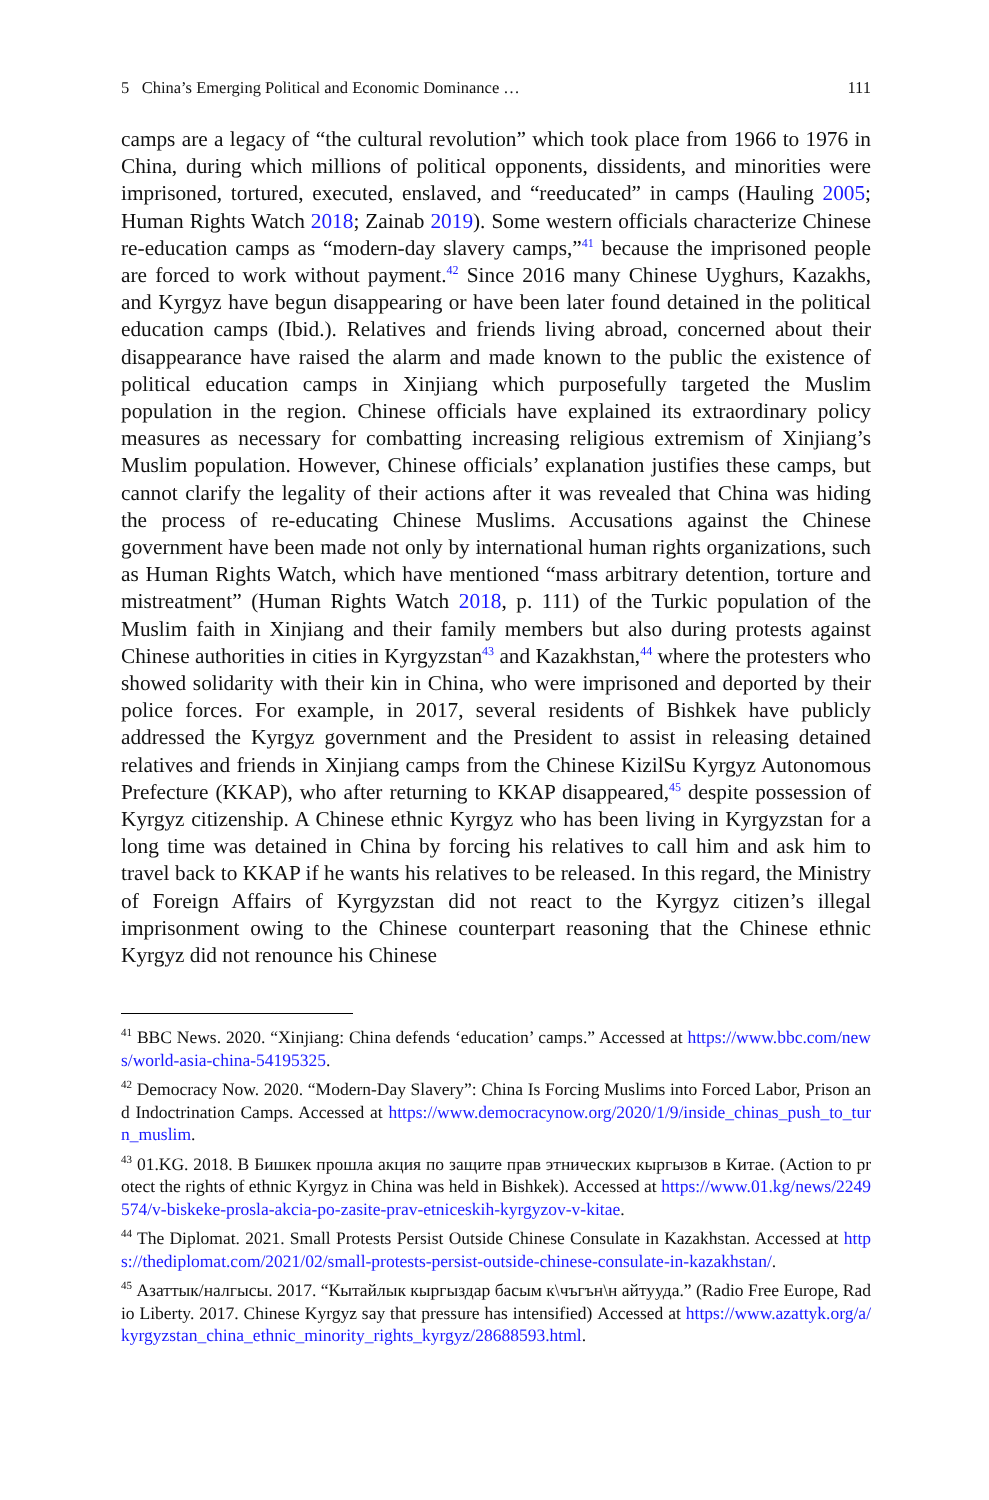5 China’s Emerging Political and Economic Dominance … 111
camps are a legacy of “the cultural revolution” which took place from 1966 to 1976 in China, during which millions of political opponents, dissidents, and minorities were imprisoned, tortured, executed, enslaved, and “reeducated” in camps (Hauling 2005; Human Rights Watch 2018; Zainab 2019). Some western officials characterize Chinese re-education camps as “modern-day slavery camps,”<sup>41</sup> because the imprisoned people are forced to work without payment.<sup>42</sup> Since 2016 many Chinese Uyghurs, Kazakhs, and Kyrgyz have begun disappearing or have been later found detained in the political education camps (Ibid.). Relatives and friends living abroad, concerned about their disappearance have raised the alarm and made known to the public the existence of political education camps in Xinjiang which purposefully targeted the Muslim population in the region. Chinese officials have explained its extraordinary policy measures as necessary for combatting increasing religious extremism of Xinjiang’s Muslim population. However, Chinese officials’ explanation justifies these camps, but cannot clarify the legality of their actions after it was revealed that China was hiding the process of re-educating Chinese Muslims. Accusations against the Chinese government have been made not only by international human rights organizations, such as Human Rights Watch, which have mentioned “mass arbitrary detention, torture and mistreatment” (Human Rights Watch 2018, p. 111) of the Turkic population of the Muslim faith in Xinjiang and their family members but also during protests against Chinese authorities in cities in Kyrgyzstan<sup>43</sup> and Kazakhstan,<sup>44</sup> where the protesters who showed solidarity with their kin in China, who were imprisoned and deported by their police forces. For example, in 2017, several residents of Bishkek have publicly addressed the Kyrgyz government and the President to assist in releasing detained relatives and friends in Xinjiang camps from the Chinese KizilSu Kyrgyz Autonomous Prefecture (KKAP), who after returning to KKAP disappeared,<sup>45</sup> despite possession of Kyrgyz citizenship. A Chinese ethnic Kyrgyz who has been living in Kyrgyzstan for a long time was detained in China by forcing his relatives to call him and ask him to travel back to KKAP if he wants his relatives to be released. In this regard, the Ministry of Foreign Affairs of Kyrgyzstan did not react to the Kyrgyz citizen’s illegal imprisonment owing to the Chinese counterpart reasoning that the Chinese ethnic Kyrgyz did not renounce his Chinese
<sup>41</sup> BBC News. 2020. “Xinjiang: China defends ‘education’ camps.” Accessed at https://www.bbc.com/news/world-asia-china-54195325.
<sup>42</sup> Democracy Now. 2020. “Modern-Day Slavery”: China Is Forcing Muslims into Forced Labor, Prison and Indoctrination Camps. Accessed at https://www.democracynow.org/2020/1/9/inside_chinas_push_to_turn_muslim.
<sup>43</sup> 01.KG. 2018. В Бишкек прошла акция по защите прав этнических кыргызов в Китае. (Action to protect the rights of ethnic Kyrgyz in China was held in Bishkek). Accessed at https://www.01.kg/news/2249574/v-biskeke-prosla-akcia-po-zasite-prav-etniceskih-kyrgyzov-v-kitae.
<sup>44</sup> The Diplomat. 2021. Small Protests Persist Outside Chinese Consulate in Kazakhstan. Accessed at https://thediplomat.com/2021/02/small-protests-persist-outside-chinese-consulate-in-kazakhstan/.
<sup>45</sup> Азаттык/налгысы. 2017. “Кытайлык кыргыздар басым к\чъгън\н айтууда.” (Radio Free Europe, Radio Liberty. 2017. Chinese Kyrgyz say that pressure has intensified) Accessed at https://www.azattyk.org/a/kyrgyzstan_china_ethnic_minority_rights_kyrgyz/28688593.html.